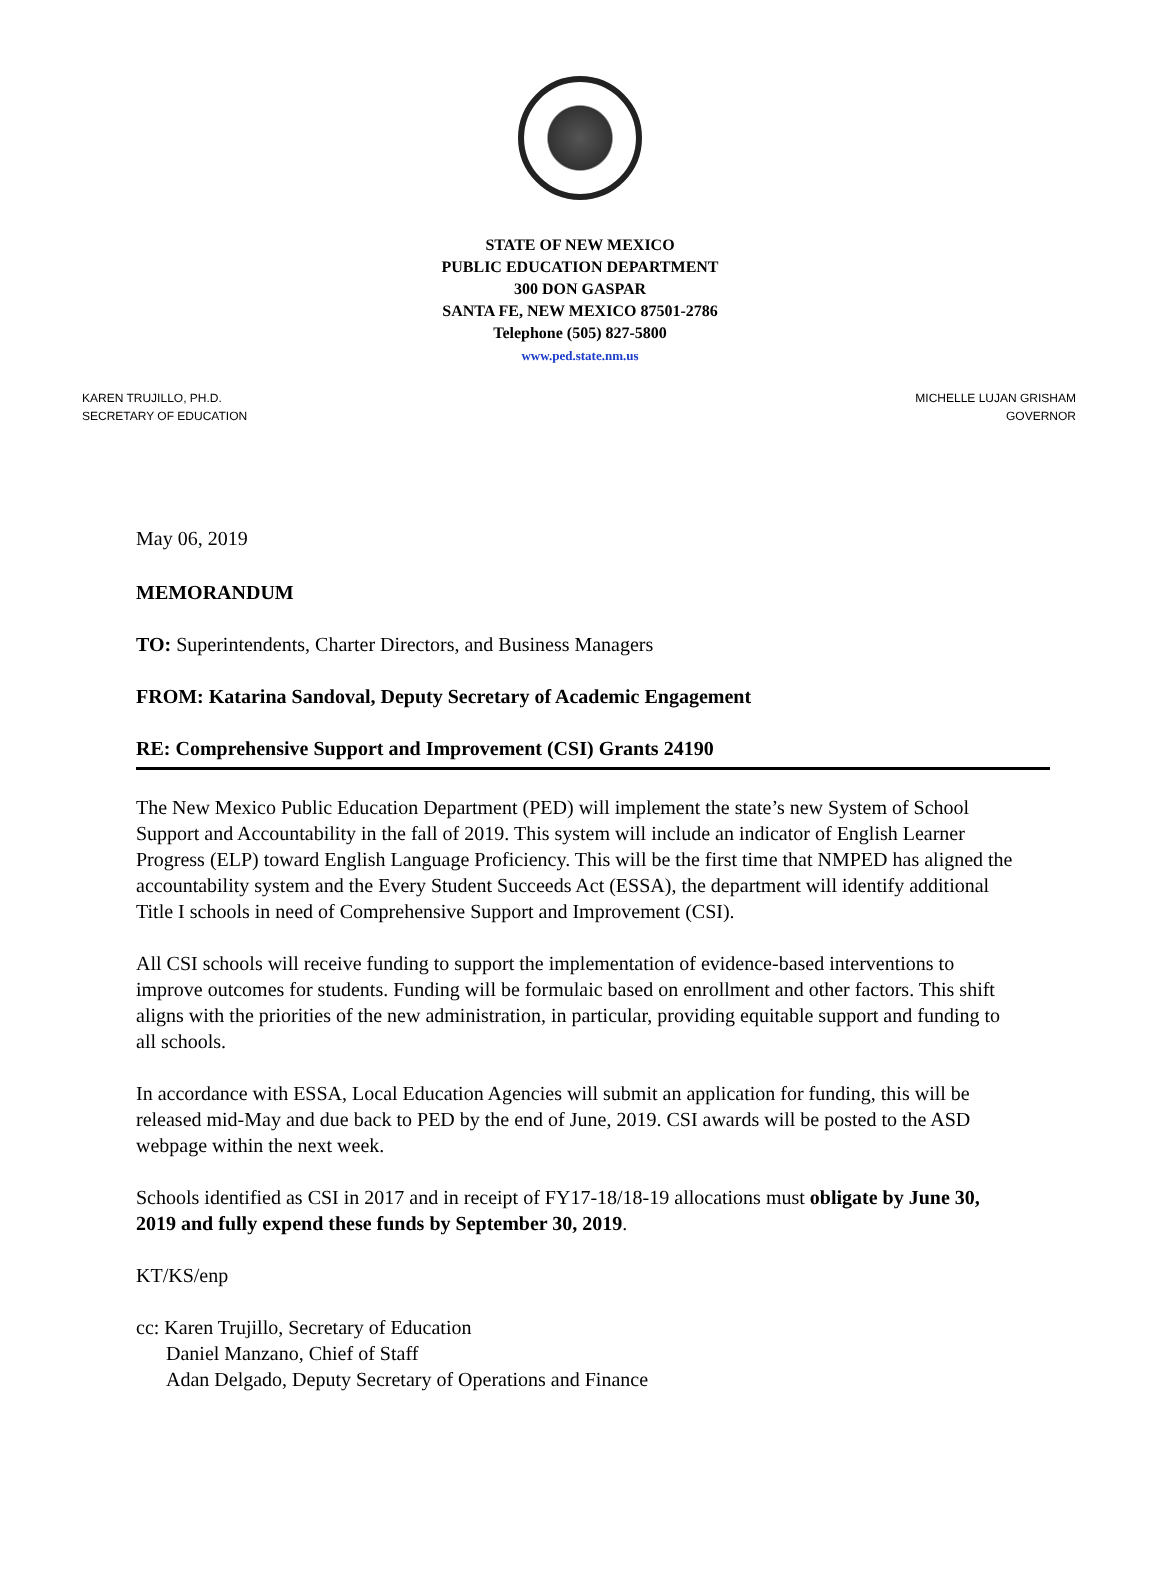STATE OF NEW MEXICO
PUBLIC EDUCATION DEPARTMENT
300 DON GASPAR
SANTA FE, NEW MEXICO 87501-2786
Telephone (505) 827-5800
www.ped.state.nm.us
KAREN TRUJILLO, PH.D.
SECRETARY OF EDUCATION
MICHELLE LUJAN GRISHAM
GOVERNOR
May 06, 2019
MEMORANDUM
TO: Superintendents, Charter Directors, and Business Managers
FROM: Katarina Sandoval, Deputy Secretary of Academic Engagement
RE: Comprehensive Support and Improvement (CSI) Grants 24190
The New Mexico Public Education Department (PED) will implement the state’s new System of School Support and Accountability in the fall of 2019. This system will include an indicator of English Learner Progress (ELP) toward English Language Proficiency. This will be the first time that NMPED has aligned the accountability system and the Every Student Succeeds Act (ESSA), the department will identify additional Title I schools in need of Comprehensive Support and Improvement (CSI).
All CSI schools will receive funding to support the implementation of evidence-based interventions to improve outcomes for students. Funding will be formulaic based on enrollment and other factors. This shift aligns with the priorities of the new administration, in particular, providing equitable support and funding to all schools.
In accordance with ESSA, Local Education Agencies will submit an application for funding, this will be released mid-May and due back to PED by the end of June, 2019. CSI awards will be posted to the ASD webpage within the next week.
Schools identified as CSI in 2017 and in receipt of FY17-18/18-19 allocations must obligate by June 30, 2019 and fully expend these funds by September 30, 2019.
KT/KS/enp
cc: Karen Trujillo, Secretary of Education
Daniel Manzano, Chief of Staff
Adan Delgado, Deputy Secretary of Operations and Finance